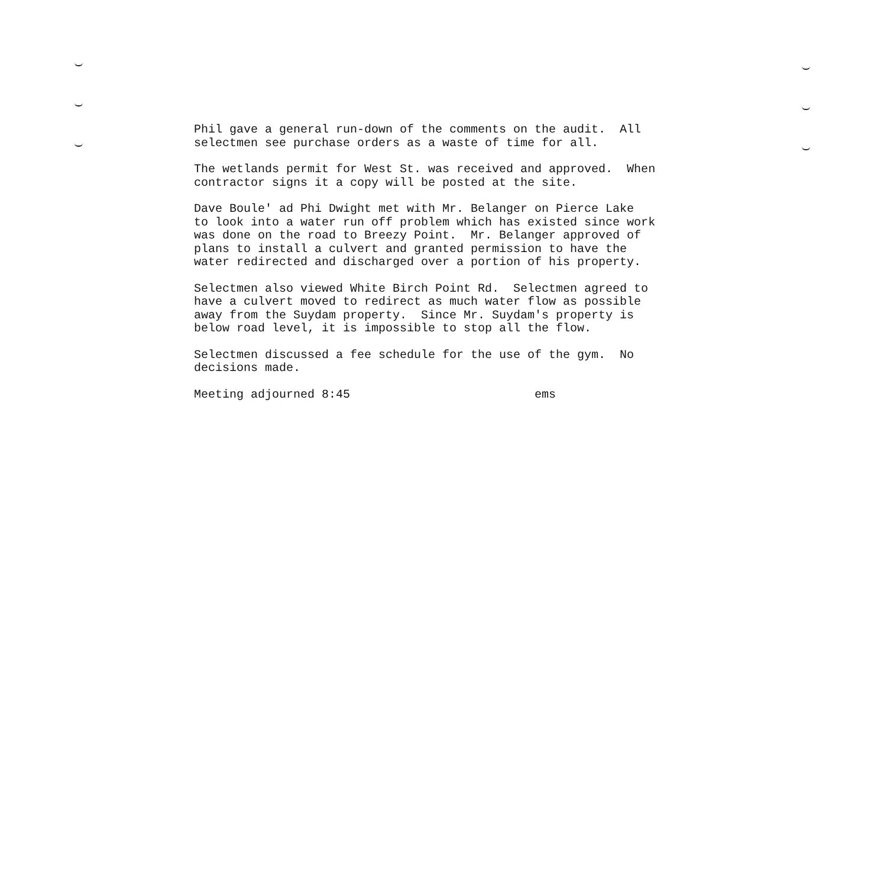Phil gave a general run-down of the comments on the audit. All selectmen see purchase orders as a waste of time for all.
The wetlands permit for West St. was received and approved. When contractor signs it a copy will be posted at the site.
Dave Boule' ad Phi Dwight met with Mr. Belanger on Pierce Lake to look into a water run off problem which has existed since work was done on the road to Breezy Point. Mr. Belanger approved of plans to install a culvert and granted permission to have the water redirected and discharged over a portion of his property.
Selectmen also viewed White Birch Point Rd. Selectmen agreed to have a culvert moved to redirect as much water flow as possible away from the Suydam property. Since Mr. Suydam's property is below road level, it is impossible to stop all the flow.
Selectmen discussed a fee schedule for the use of the gym. No decisions made.
Meeting adjourned 8:45 ems